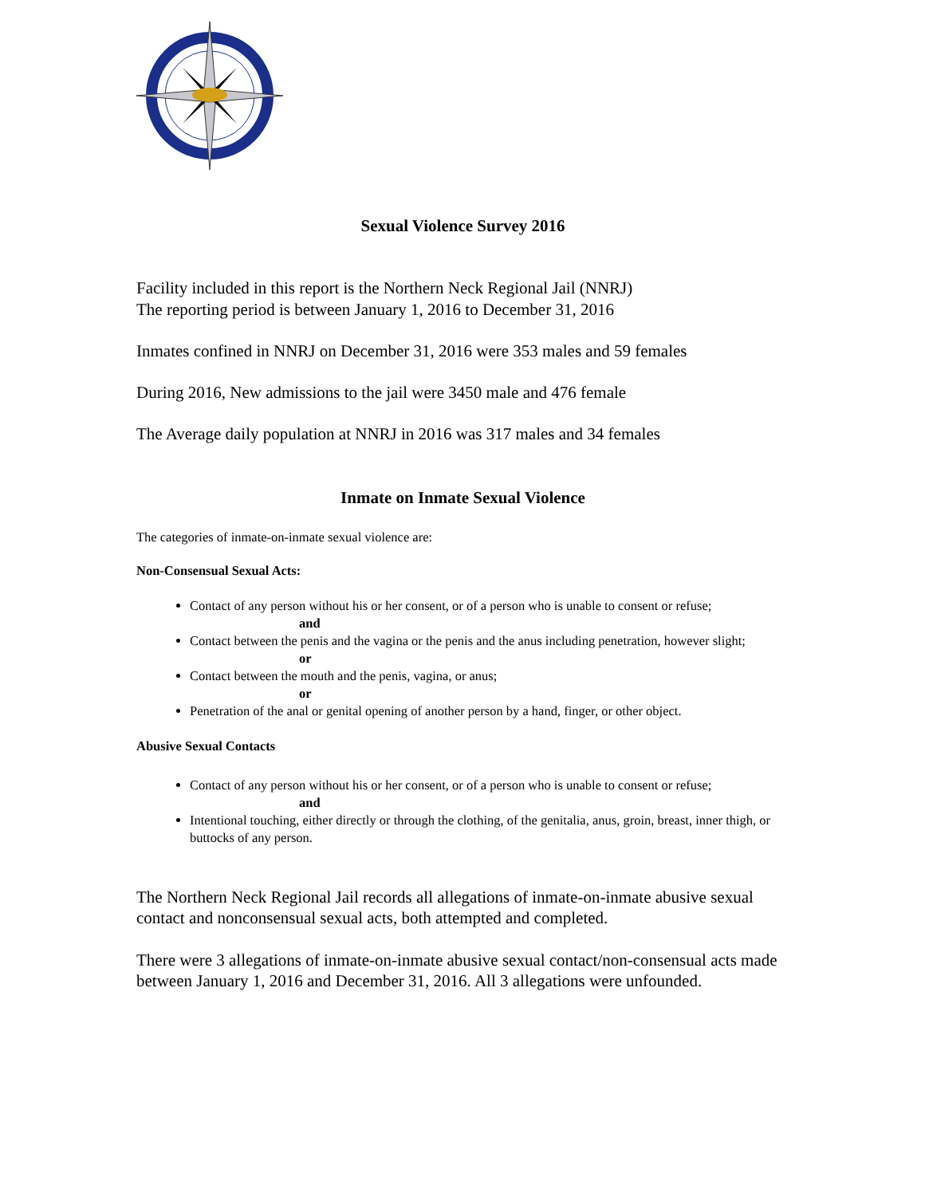Sexual Violence Survey 2016
Facility included in this report is the Northern Neck Regional Jail (NNRJ)
The reporting period is between January 1, 2016 to December 31, 2016
Inmates confined in NNRJ on December 31, 2016 were 353 males and 59 females
During 2016, New admissions to the jail were 3450 male and 476 female
The Average daily population at NNRJ in 2016 was 317 males and 34 females
Inmate on Inmate Sexual Violence
The categories of inmate-on-inmate sexual violence are:
Non-Consensual Sexual Acts:
Contact of any person without his or her consent, or of a person who is unable to consent or refuse;
and
Contact between the penis and the vagina or the penis and the anus including penetration, however slight;
or
Contact between the mouth and the penis, vagina, or anus;
or
Penetration of the anal or genital opening of another person by a hand, finger, or other object.
Abusive Sexual Contacts
Contact of any person without his or her consent, or of a person who is unable to consent or refuse;
and
Intentional touching, either directly or through the clothing, of the genitalia, anus, groin, breast, inner thigh, or buttocks of any person.
The Northern Neck Regional Jail records all allegations of inmate-on-inmate abusive sexual contact and nonconsensual sexual acts, both attempted and completed.
There were 3 allegations of inmate-on-inmate abusive sexual contact/non-consensual acts made between January 1, 2016 and December 31, 2016. All 3 allegations were unfounded.